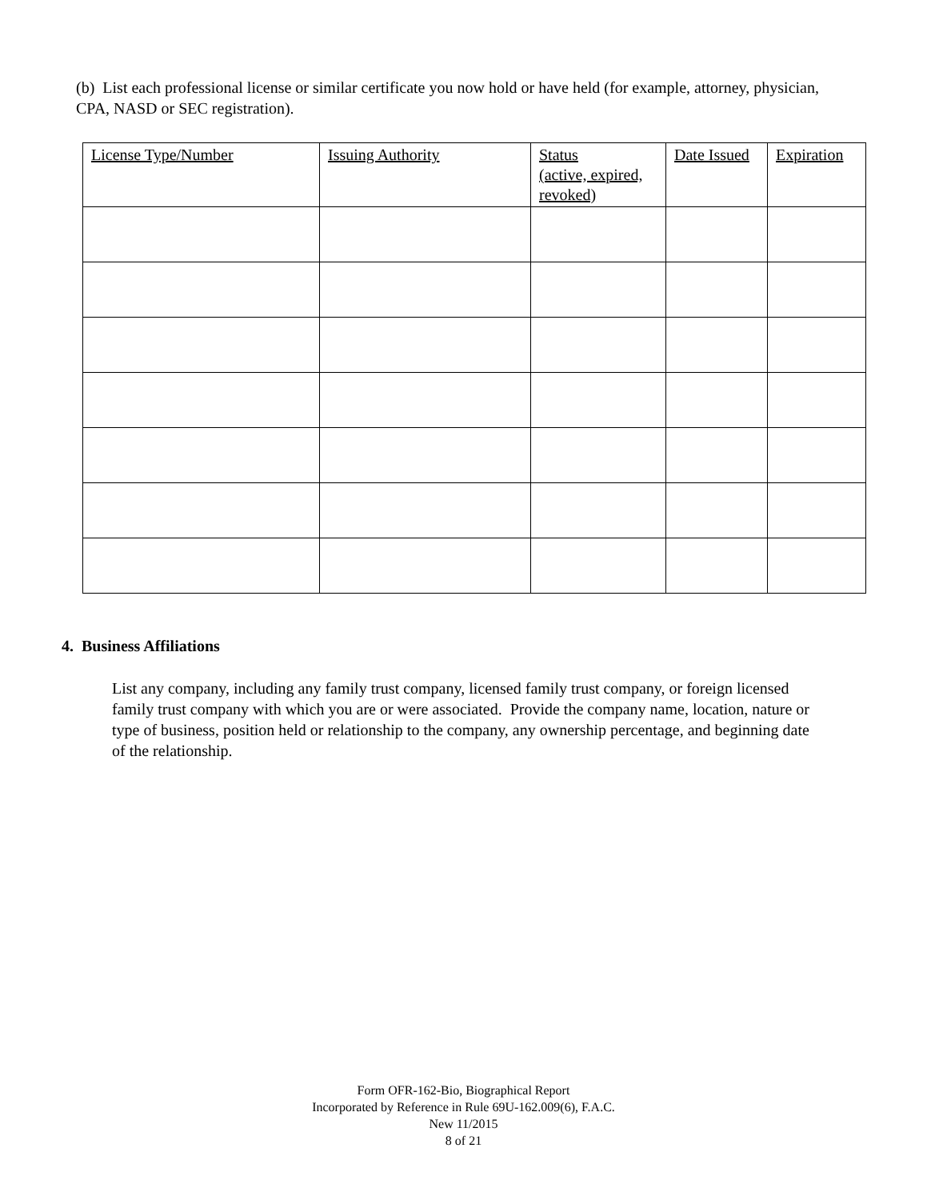(b) List each professional license or similar certificate you now hold or have held (for example, attorney, physician, CPA, NASD or SEC registration).
| License Type/Number | Issuing Authority | Status (active, expired, revoked) | Date Issued | Expiration |
| --- | --- | --- | --- | --- |
4. Business Affiliations
List any company, including any family trust company, licensed family trust company, or foreign licensed family trust company with which you are or were associated. Provide the company name, location, nature or type of business, position held or relationship to the company, any ownership percentage, and beginning date of the relationship.
Form OFR-162-Bio, Biographical Report
Incorporated by Reference in Rule 69U-162.009(6), F.A.C.
New 11/2015
8 of 21